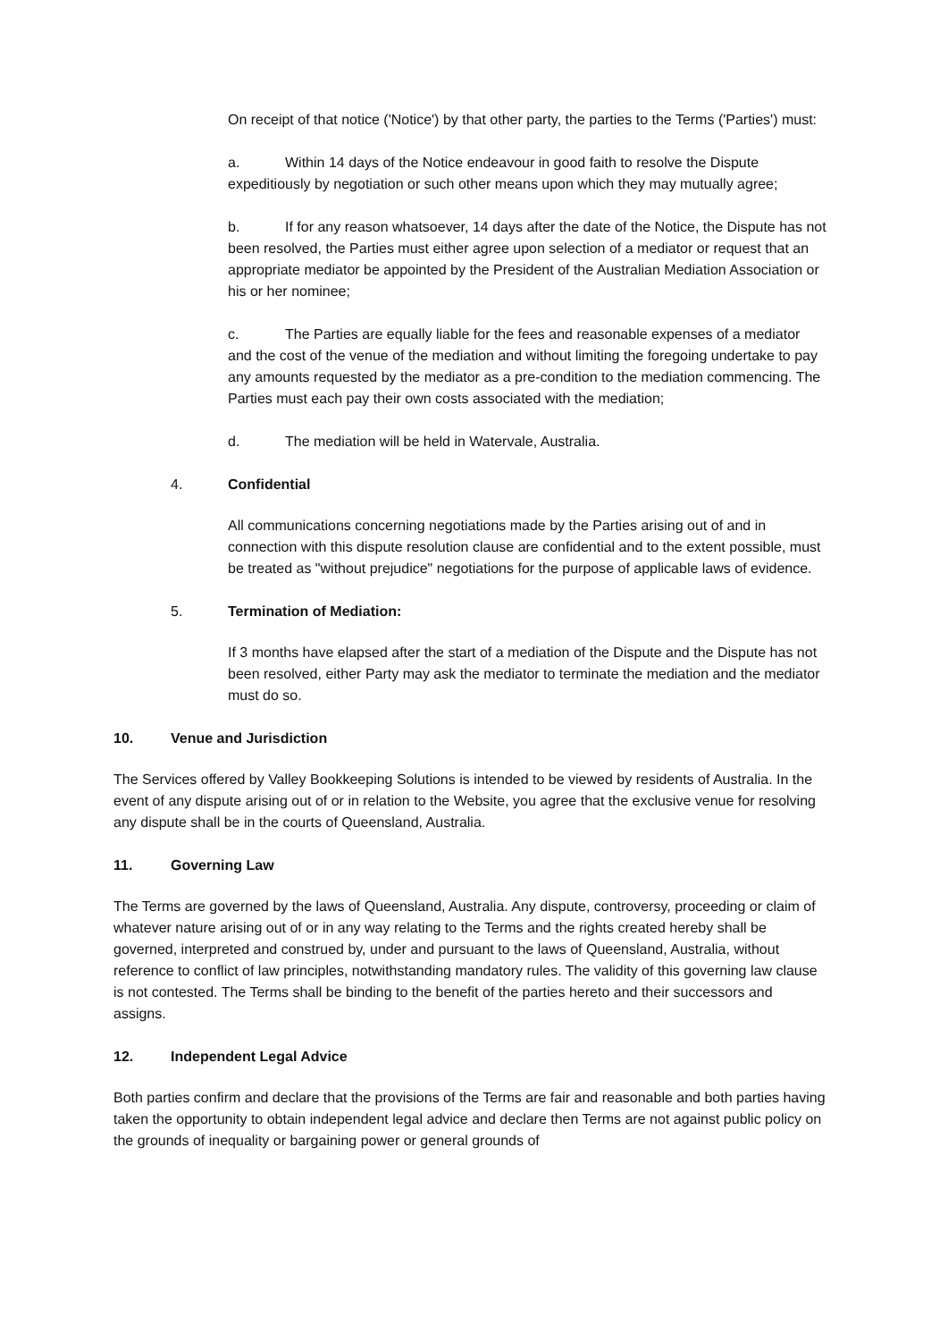On receipt of that notice ('Notice') by that other party, the parties to the Terms ('Parties') must:
a. Within 14 days of the Notice endeavour in good faith to resolve the Dispute expeditiously by negotiation or such other means upon which they may mutually agree;
b. If for any reason whatsoever, 14 days after the date of the Notice, the Dispute has not been resolved, the Parties must either agree upon selection of a mediator or request that an appropriate mediator be appointed by the President of the Australian Mediation Association or his or her nominee;
c. The Parties are equally liable for the fees and reasonable expenses of a mediator and the cost of the venue of the mediation and without limiting the foregoing undertake to pay any amounts requested by the mediator as a pre-condition to the mediation commencing. The Parties must each pay their own costs associated with the mediation;
d. The mediation will be held in Watervale, Australia.
4. Confidential
All communications concerning negotiations made by the Parties arising out of and in connection with this dispute resolution clause are confidential and to the extent possible, must be treated as "without prejudice" negotiations for the purpose of applicable laws of evidence.
5. Termination of Mediation:
If 3 months have elapsed after the start of a mediation of the Dispute and the Dispute has not been resolved, either Party may ask the mediator to terminate the mediation and the mediator must do so.
10. Venue and Jurisdiction
The Services offered by Valley Bookkeeping Solutions is intended to be viewed by residents of Australia. In the event of any dispute arising out of or in relation to the Website, you agree that the exclusive venue for resolving any dispute shall be in the courts of Queensland, Australia.
11. Governing Law
The Terms are governed by the laws of Queensland, Australia. Any dispute, controversy, proceeding or claim of whatever nature arising out of or in any way relating to the Terms and the rights created hereby shall be governed, interpreted and construed by, under and pursuant to the laws of Queensland, Australia, without reference to conflict of law principles, notwithstanding mandatory rules. The validity of this governing law clause is not contested. The Terms shall be binding to the benefit of the parties hereto and their successors and assigns.
12. Independent Legal Advice
Both parties confirm and declare that the provisions of the Terms are fair and reasonable and both parties having taken the opportunity to obtain independent legal advice and declare then Terms are not against public policy on the grounds of inequality or bargaining power or general grounds of